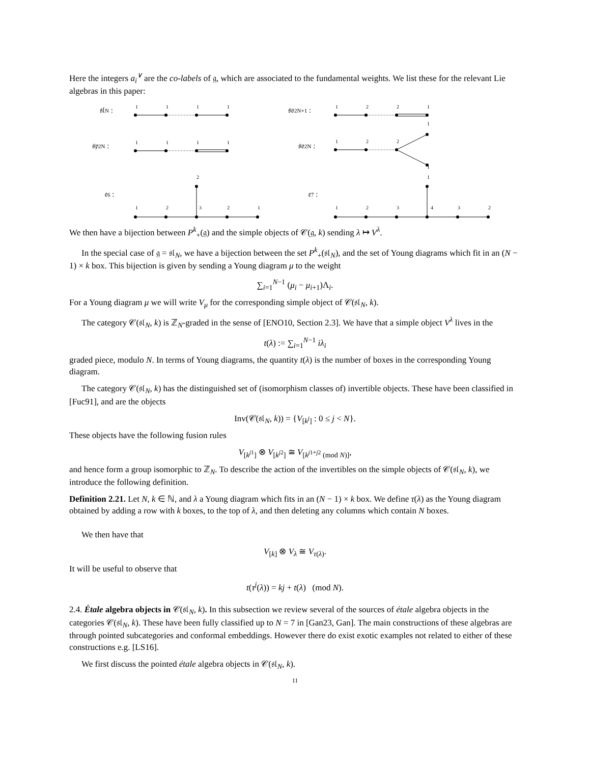Here the integers a<sub>i</sub><sup>∨</sup> are the co-labels of 𝔤, which are associated to the fundamental weights. We list these for the relevant Lie algebras in this paper:
𝔰𝔩N :
1
1
1
1
𝔰𝔭2N :
1
1
1
1
𝔢6 :
2
1
2
3
2
1
𝔰𝔬2N+1 :
1
2
2
1
𝔰𝔬2N :
1
1
2
2
1
𝔢7 :
1
1
2
3
4
3
2
We then have a bijection between P<sup>k</sup><sub>+</sub>(𝔤) and the simple objects of 𝒞(𝔤, k) sending λ ↦ V<sup>λ</sup>.
In the special case of 𝔤 = 𝔰𝔩<sub>N</sub>, we have a bijection between the set P<sup>k</sup><sub>+</sub>(𝔰𝔩<sub>N</sub>), and the set of Young diagrams which fit in an (N − 1) × k box. This bijection is given by sending a Young diagram μ to the weight
∑<sub>i=1</sub><sup>N−1</sup> (μ<sub>i</sub> − μ<sub>i+1</sub>)Λ<sub>i</sub>.
For a Young diagram μ we will write V<sub>μ</sub> for the corresponding simple object of 𝒞(𝔰𝔩<sub>N</sub>, k).
The category 𝒞(𝔰𝔩<sub>N</sub>, k) is ℤ<sub>N</sub>-graded in the sense of [ENO10, Section 2.3]. We have that a simple object V<sup>λ</sup> lives in the
t(λ) := ∑<sub>i=1</sub><sup>N−1</sup> iλ<sub>i</sub>
graded piece, modulo N. In terms of Young diagrams, the quantity t(λ) is the number of boxes in the corresponding Young diagram.
The category 𝒞(𝔰𝔩<sub>N</sub>, k) has the distinguished set of (isomorphism classes of) invertible objects. These have been classified in [Fuc91], and are the objects
Inv(𝒞(𝔰𝔩<sub>N</sub>, k)) = {V<sub>[k<sup>j</sup>]</sub> : 0 ≤ j < N}.
These objects have the following fusion rules
V<sub>[k<sup>j1</sup>]</sub> ⊗ V<sub>[k<sup>j2</sup>]</sub> ≅ V<sub>[k<sup>j1+j2</sup> (mod N)]</sub>,
and hence form a group isomorphic to ℤ<sub>N</sub>. To describe the action of the invertibles on the simple objects of 𝒞(𝔰𝔩<sub>N</sub>, k), we introduce the following definition.
Definition 2.21. Let N, k ∈ ℕ, and λ a Young diagram which fits in an (N − 1) × k box. We define τ(λ) as the Young diagram obtained by adding a row with k boxes, to the top of λ, and then deleting any columns which contain N boxes.
We then have that
V<sub>[k]</sub> ⊗ V<sub>λ</sub> ≅ V<sub>τ(λ)</sub>.
It will be useful to observe that
t(τ<sup>j</sup>(λ)) = kj + t(λ) (mod N).
2.4. Étale algebra objects in 𝒞(𝔰𝔩<sub>N</sub>, k). In this subsection we review several of the sources of étale algebra objects in the categories 𝒞(𝔰𝔩<sub>N</sub>, k). These have been fully classified up to N = 7 in [Gan23, Gan]. The main constructions of these algebras are through pointed subcategories and conformal embeddings. However there do exist exotic examples not related to either of these constructions e.g. [LS16].
We first discuss the pointed étale algebra objects in 𝒞(𝔰𝔩<sub>N</sub>, k).
11